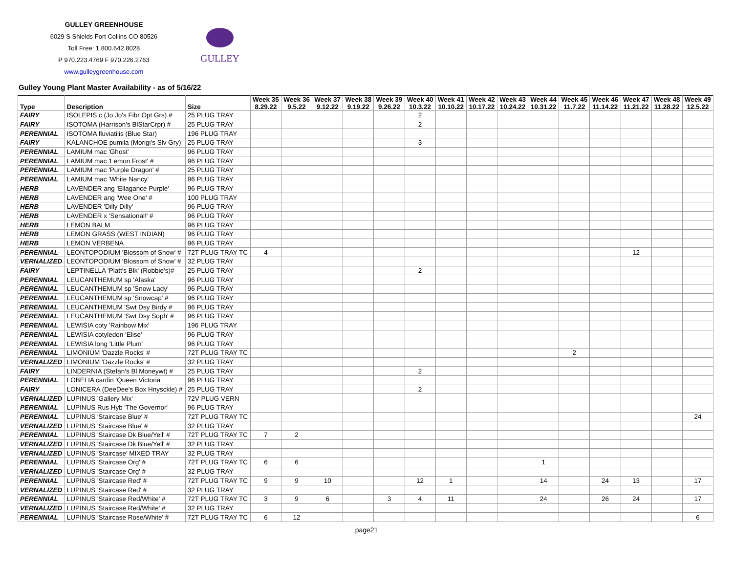GULLEY GREENHOUSE
6029 S Shields Fort Collins CO 80526
Toll Free: 1.800.642.8028
P 970.223.4769 F 970.226.2763
www.gulleygreenhouse.com
GULLEY
Gulley Young Plant Master Availability - as of 5/16/22
| Type | Description | Size | Week 35 8.29.22 | Week 36 9.5.22 | Week 37 9.12.22 | Week 38 9.19.22 | Week 39 9.26.22 | Week 40 10.3.22 | Week 41 10.10.22 | Week 42 10.17.22 | Week 43 10.24.22 | Week 44 10.31.22 | Week 45 11.7.22 | Week 46 11.14.22 | Week 47 11.21.22 | Week 48 11.28.22 | Week 49 12.5.22 |
| --- | --- | --- | --- | --- | --- | --- | --- | --- | --- | --- | --- | --- | --- | --- | --- | --- | --- |
| FAIRY | ISOLEPIS c (Jo Jo's Fibr Opt Grs) # | 25 PLUG TRAY | | | | | | 2 | | | | | | | | | |
| FAIRY | ISOTOMA (Harrison's BlStarCrpr) # | 25 PLUG TRAY | | | | | | 2 | | | | | | | | | |
| PERENNIAL | ISOTOMA fluviatilis (Blue Star) | 196 PLUG TRAY | | | | | | | | | | | | | | | |
| FAIRY | KALANCHOE pumila (Morigi's Slv Gry) | 25 PLUG TRAY | | | | | | 3 | | | | | | | | | |
| PERENNIAL | LAMIUM mac 'Ghost' | 96 PLUG TRAY | | | | | | | | | | | | | | | |
| PERENNIAL | LAMIUM mac 'Lemon Frost' # | 96 PLUG TRAY | | | | | | | | | | | | | | | |
| PERENNIAL | LAMIUM mac 'Purple Dragon' # | 25 PLUG TRAY | | | | | | | | | | | | | | | |
| PERENNIAL | LAMIUM mac 'White Nancy' | 96 PLUG TRAY | | | | | | | | | | | | | | | |
| HERB | LAVENDER ang 'Ellagance Purple' | 96 PLUG TRAY | | | | | | | | | | | | | | | |
| HERB | LAVENDER ang 'Wee One' # | 100 PLUG TRAY | | | | | | | | | | | | | | | |
| HERB | LAVENDER 'Dilly Dilly' | 96 PLUG TRAY | | | | | | | | | | | | | | | |
| HERB | LAVENDER x 'Sensational!' # | 96 PLUG TRAY | | | | | | | | | | | | | | | |
| HERB | LEMON BALM | 96 PLUG TRAY | | | | | | | | | | | | | | | |
| HERB | LEMON GRASS (WEST INDIAN) | 96 PLUG TRAY | | | | | | | | | | | | | | | |
| HERB | LEMON VERBENA | 96 PLUG TRAY | | | | | | | | | | | | | | | |
| PERENNIAL | LEONTOPODIUM 'Blossom of Snow' # | 72T PLUG TRAY TC | 4 | | | | | | | | | | | | 12 | | |
| VERNALIZED | LEONTOPODIUM 'Blossom of Snow' # | 32 PLUG TRAY | | | | | | | | | | | | | | | |
| FAIRY | LEPTINELLA 'Platt's Blk' (Robbie's)# | 25 PLUG TRAY | | | | | | 2 | | | | | | | | | |
| PERENNIAL | LEUCANTHEMUM sp 'Alaska' | 96 PLUG TRAY | | | | | | | | | | | | | | | |
| PERENNIAL | LEUCANTHEMUM sp 'Snow Lady' | 96 PLUG TRAY | | | | | | | | | | | | | | | |
| PERENNIAL | LEUCANTHEMUM sp 'Snowcap' # | 96 PLUG TRAY | | | | | | | | | | | | | | | |
| PERENNIAL | LEUCANTHEMUM 'Swt Dsy Birdy # | 96 PLUG TRAY | | | | | | | | | | | | | | | |
| PERENNIAL | LEUCANTHEMUM 'Swt Dsy Soph' # | 96 PLUG TRAY | | | | | | | | | | | | | | | |
| PERENNIAL | LEWISIA coty 'Rainbow Mix' | 196 PLUG TRAY | | | | | | | | | | | | | | | |
| PERENNIAL | LEWISIA cotyledon 'Elise' | 96 PLUG TRAY | | | | | | | | | | | | | | | |
| PERENNIAL | LEWISIA long 'Little Plum' | 96 PLUG TRAY | | | | | | | | | | | | | | | |
| PERENNIAL | LIMONIUM 'Dazzle Rocks' # | 72T PLUG TRAY TC | | | | | | | | | | | 2 | | | | |
| VERNALIZED | LIMONIUM 'Dazzle Rocks' # | 32 PLUG TRAY | | | | | | | | | | | | | | | |
| FAIRY | LINDERNIA (Stefan's Bl Moneywt) # | 25 PLUG TRAY | | | | | | 2 | | | | | | | | | |
| PERENNIAL | LOBELIA cardin 'Queen Victoria' | 96 PLUG TRAY | | | | | | | | | | | | | | | |
| FAIRY | LONICERA (DeeDee's Box Hnysckle) # | 25 PLUG TRAY | | | | | | 2 | | | | | | | | | |
| VERNALIZED | LUPINUS 'Gallery Mix' | 72V PLUG VERN | | | | | | | | | | | | | | | |
| PERENNIAL | LUPINUS Rus Hyb 'The Governor' | 96 PLUG TRAY | | | | | | | | | | | | | | | |
| PERENNIAL | LUPINUS 'Staircase Blue' # | 72T PLUG TRAY TC | | | | | | | | | | | | | | | 24 |
| VERNALIZED | LUPINUS 'Staircase Blue' # | 32 PLUG TRAY | | | | | | | | | | | | | | | |
| PERENNIAL | LUPINUS 'Staircase Dk Blue/Yell' # | 72T PLUG TRAY TC | 7 | 2 | | | | | | | | | | | | | |
| VERNALIZED | LUPINUS 'Staircase Dk Blue/Yell' # | 32 PLUG TRAY | | | | | | | | | | | | | | | |
| VERNALIZED | LUPINUS 'Staircase' MIXED TRAY | 32 PLUG TRAY | | | | | | | | | | | | | | | |
| PERENNIAL | LUPINUS 'Staircase Org' # | 72T PLUG TRAY TC | 6 | 6 | | | | | | | | 1 | | | | | |
| VERNALIZED | LUPINUS 'Staircase Org' # | 32 PLUG TRAY | | | | | | | | | | | | | | | |
| PERENNIAL | LUPINUS 'Staircase Red' # | 72T PLUG TRAY TC | 9 | 9 | 10 | | | 12 | 1 | | | 14 | | 24 | 13 | | 17 |
| VERNALIZED | LUPINUS 'Staircase Red' # | 32 PLUG TRAY | | | | | | | | | | | | | | | |
| PERENNIAL | LUPINUS 'Staircase Red/White' # | 72T PLUG TRAY TC | 3 | 9 | 6 | | 3 | 4 | 11 | | | 24 | | 26 | 24 | | 17 |
| VERNALIZED | LUPINUS 'Staircase Red/White' # | 32 PLUG TRAY | | | | | | | | | | | | | | | |
| PERENNIAL | LUPINUS 'Staircase Rose/White' # | 72T PLUG TRAY TC | 6 | 12 | | | | | | | | | | | | | 6 |
page21